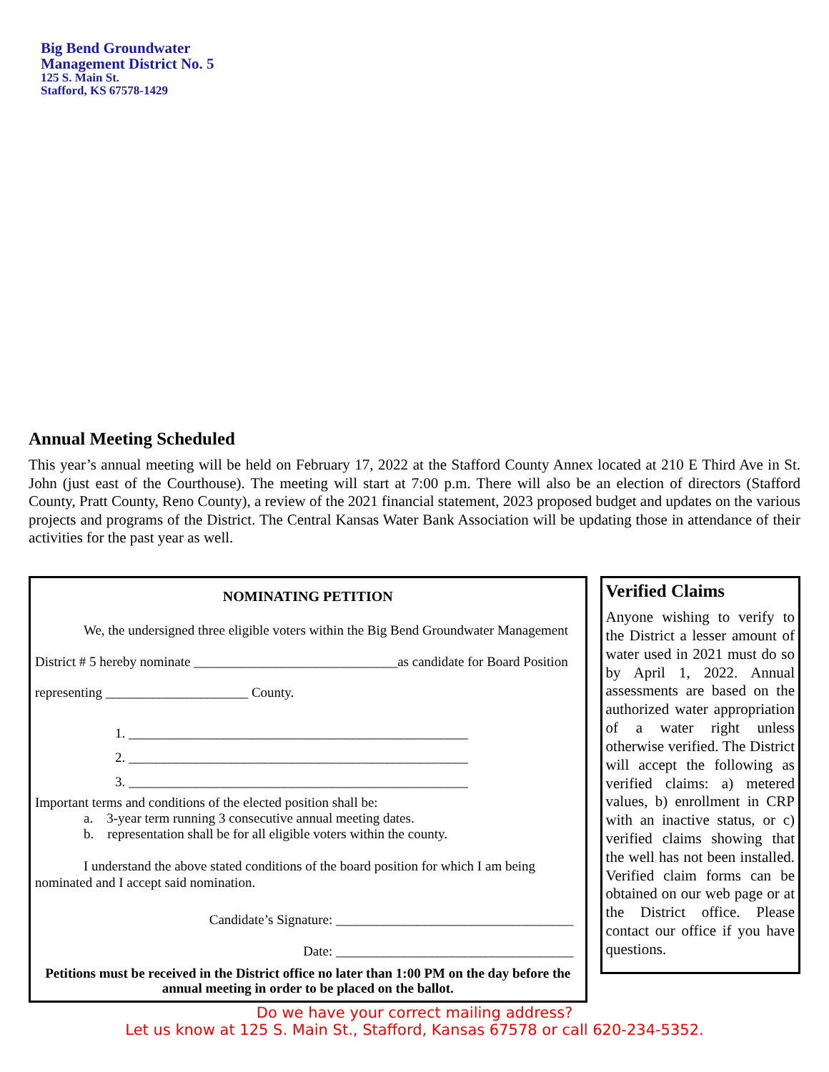Big Bend Groundwater
Management District No. 5
125 S. Main St.
Stafford, KS 67578-1429
Annual Meeting Scheduled
This year’s annual meeting will be held on February 17, 2022 at the Stafford County Annex located at 210 E Third Ave in St. John (just east of the Courthouse). The meeting will start at 7:00 p.m. There will also be an election of directors (Stafford County, Pratt County, Reno County), a review of the 2021 financial statement, 2023 proposed budget and updates on the various projects and programs of the District. The Central Kansas Water Bank Association will be updating those in attendance of their activities for the past year as well.
NOMINATING PETITION
We, the undersigned three eligible voters within the Big Bend Groundwater Management District # 5 hereby nominate ______________________________as candidate for Board Position representing _____________________ County.
1. __________________________________________________
2. __________________________________________________
3. __________________________________________________
Important terms and conditions of the elected position shall be:
a. 3-year term running 3 consecutive annual meeting dates.
b. representation shall be for all eligible voters within the county.
I understand the above stated conditions of the board position for which I am being nominated and I accept said nomination.
Candidate’s Signature: ___________________________________
Date: ___________________________________
Petitions must be received in the District office no later than 1:00 PM on the day before the annual meeting in order to be placed on the ballot.
Verified Claims
Anyone wishing to verify to the District a lesser amount of water used in 2021 must do so by April 1, 2022. Annual assessments are based on the authorized water appropriation of a water right unless otherwise verified. The District will accept the following as verified claims: a) metered values, b) enrollment in CRP with an inactive status, or c) verified claims showing that the well has not been installed. Verified claim forms can be obtained on our web page or at the District office. Please contact our office if you have questions.
Do we have your correct mailing address?
Let us know at 125 S. Main St., Stafford, Kansas 67578 or call 620-234-5352.